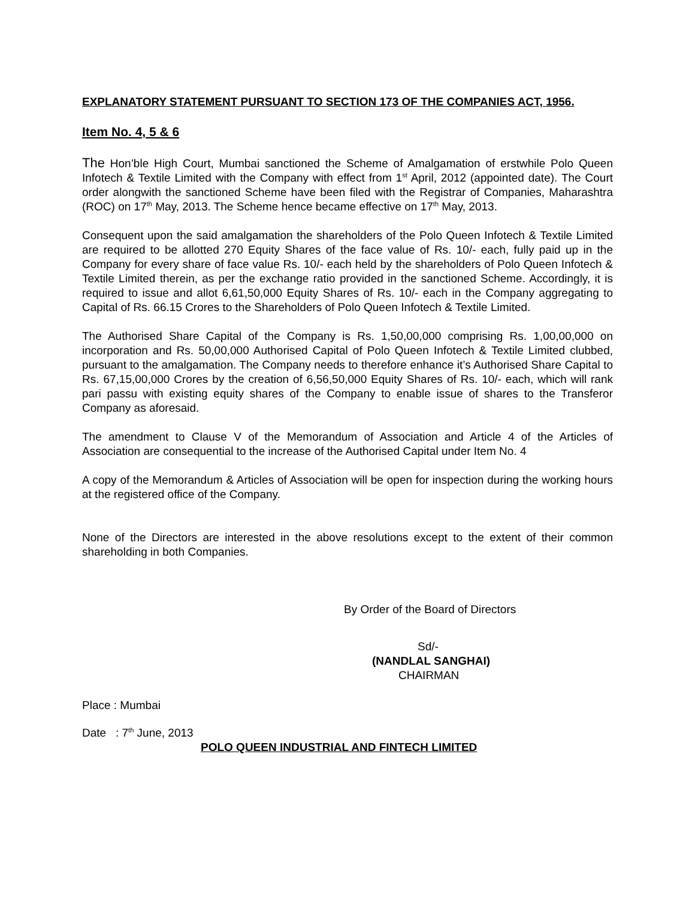EXPLANATORY STATEMENT PURSUANT TO SECTION 173 OF THE COMPANIES ACT, 1956.
Item No. 4, 5 & 6
The Hon’ble High Court, Mumbai sanctioned the Scheme of Amalgamation of erstwhile Polo Queen Infotech & Textile Limited with the Company with effect from 1<sup>st</sup> April, 2012 (appointed date). The Court order alongwith the sanctioned Scheme have been filed with the Registrar of Companies, Maharashtra (ROC) on 17<sup>th</sup> May, 2013. The Scheme hence became effective on 17<sup>th</sup> May, 2013.
Consequent upon the said amalgamation the shareholders of the Polo Queen Infotech & Textile Limited are required to be allotted 270 Equity Shares of the face value of Rs. 10/- each, fully paid up in the Company for every share of face value Rs. 10/- each held by the shareholders of Polo Queen Infotech & Textile Limited therein, as per the exchange ratio provided in the sanctioned Scheme. Accordingly, it is required to issue and allot 6,61,50,000 Equity Shares of Rs. 10/- each in the Company aggregating to Capital of Rs. 66.15 Crores to the Shareholders of Polo Queen Infotech & Textile Limited.
The Authorised Share Capital of the Company is Rs. 1,50,00,000 comprising Rs. 1,00,00,000 on incorporation and Rs. 50,00,000 Authorised Capital of Polo Queen Infotech & Textile Limited clubbed, pursuant to the amalgamation. The Company needs to therefore enhance it’s Authorised Share Capital to Rs. 67,15,00,000 Crores by the creation of 6,56,50,000 Equity Shares of Rs. 10/- each, which will rank pari passu with existing equity shares of the Company to enable issue of shares to the Transferor Company as aforesaid.
The amendment to Clause V of the Memorandum of Association and Article 4 of the Articles of Association are consequential to the increase of the Authorised Capital under Item No. 4
A copy of the Memorandum & Articles of Association will be open for inspection during the working hours at the registered office of the Company.
None of the Directors are interested in the above resolutions except to the extent of their common shareholding in both Companies.
By Order of the Board of Directors
Sd/-
(NANDLAL SANGHAI)
CHAIRMAN
Place : Mumbai
Date : 7<sup>th</sup> June, 2013
POLO QUEEN INDUSTRIAL AND FINTECH LIMITED